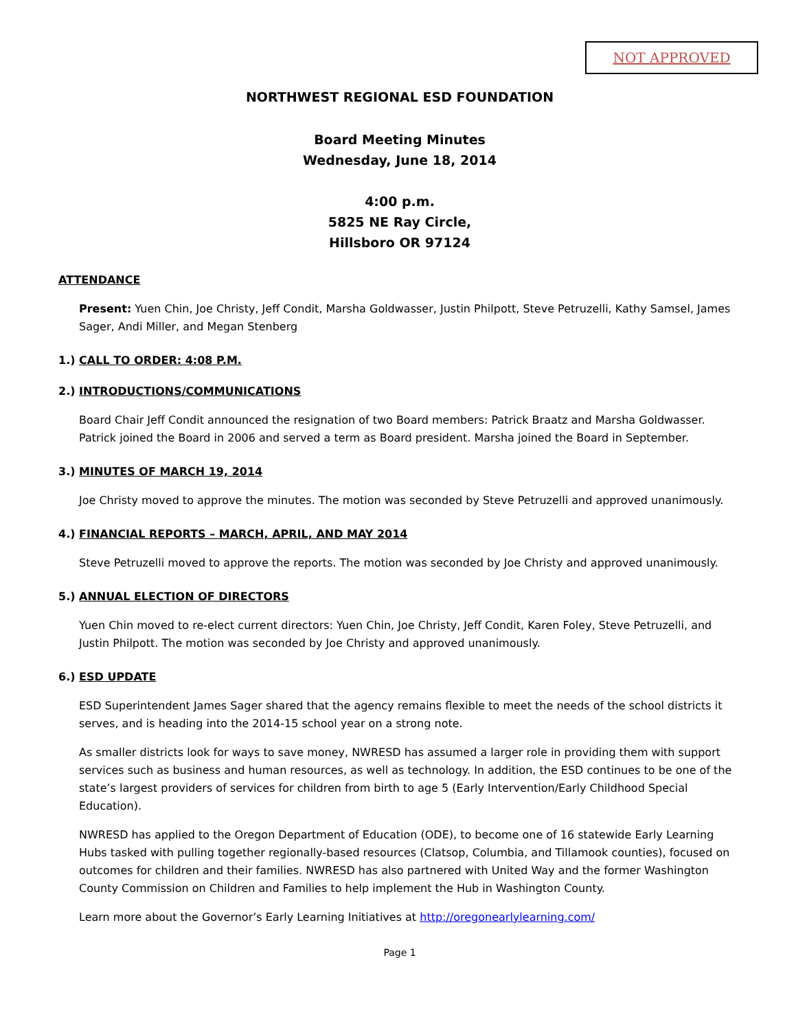NOT APPROVED
NORTHWEST REGIONAL ESD FOUNDATION
Board Meeting Minutes
Wednesday, June 18, 2014
4:00 p.m.
5825 NE Ray Circle,
Hillsboro OR 97124
ATTENDANCE
Present: Yuen Chin, Joe Christy, Jeff Condit, Marsha Goldwasser, Justin Philpott, Steve Petruzelli, Kathy Samsel, James Sager, Andi Miller, and Megan Stenberg
1.) CALL TO ORDER: 4:08 P.M.
2.) INTRODUCTIONS/COMMUNICATIONS
Board Chair Jeff Condit announced the resignation of two Board members: Patrick Braatz and Marsha Goldwasser. Patrick joined the Board in 2006 and served a term as Board president. Marsha joined the Board in September.
3.) MINUTES OF MARCH 19, 2014
Joe Christy moved to approve the minutes. The motion was seconded by Steve Petruzelli and approved unanimously.
4.) FINANCIAL REPORTS – MARCH, APRIL, AND MAY 2014
Steve Petruzelli moved to approve the reports. The motion was seconded by Joe Christy and approved unanimously.
5.) ANNUAL ELECTION OF DIRECTORS
Yuen Chin moved to re-elect current directors: Yuen Chin, Joe Christy, Jeff Condit, Karen Foley, Steve Petruzelli, and Justin Philpott. The motion was seconded by Joe Christy and approved unanimously.
6.) ESD UPDATE
ESD Superintendent James Sager shared that the agency remains flexible to meet the needs of the school districts it serves, and is heading into the 2014-15 school year on a strong note.
As smaller districts look for ways to save money, NWRESD has assumed a larger role in providing them with support services such as business and human resources, as well as technology. In addition, the ESD continues to be one of the state’s largest providers of services for children from birth to age 5 (Early Intervention/Early Childhood Special Education).
NWRESD has applied to the Oregon Department of Education (ODE), to become one of 16 statewide Early Learning Hubs tasked with pulling together regionally-based resources (Clatsop, Columbia, and Tillamook counties), focused on outcomes for children and their families. NWRESD has also partnered with United Way and the former Washington County Commission on Children and Families to help implement the Hub in Washington County.
Learn more about the Governor’s Early Learning Initiatives at http://oregonearlylearning.com/
Page 1